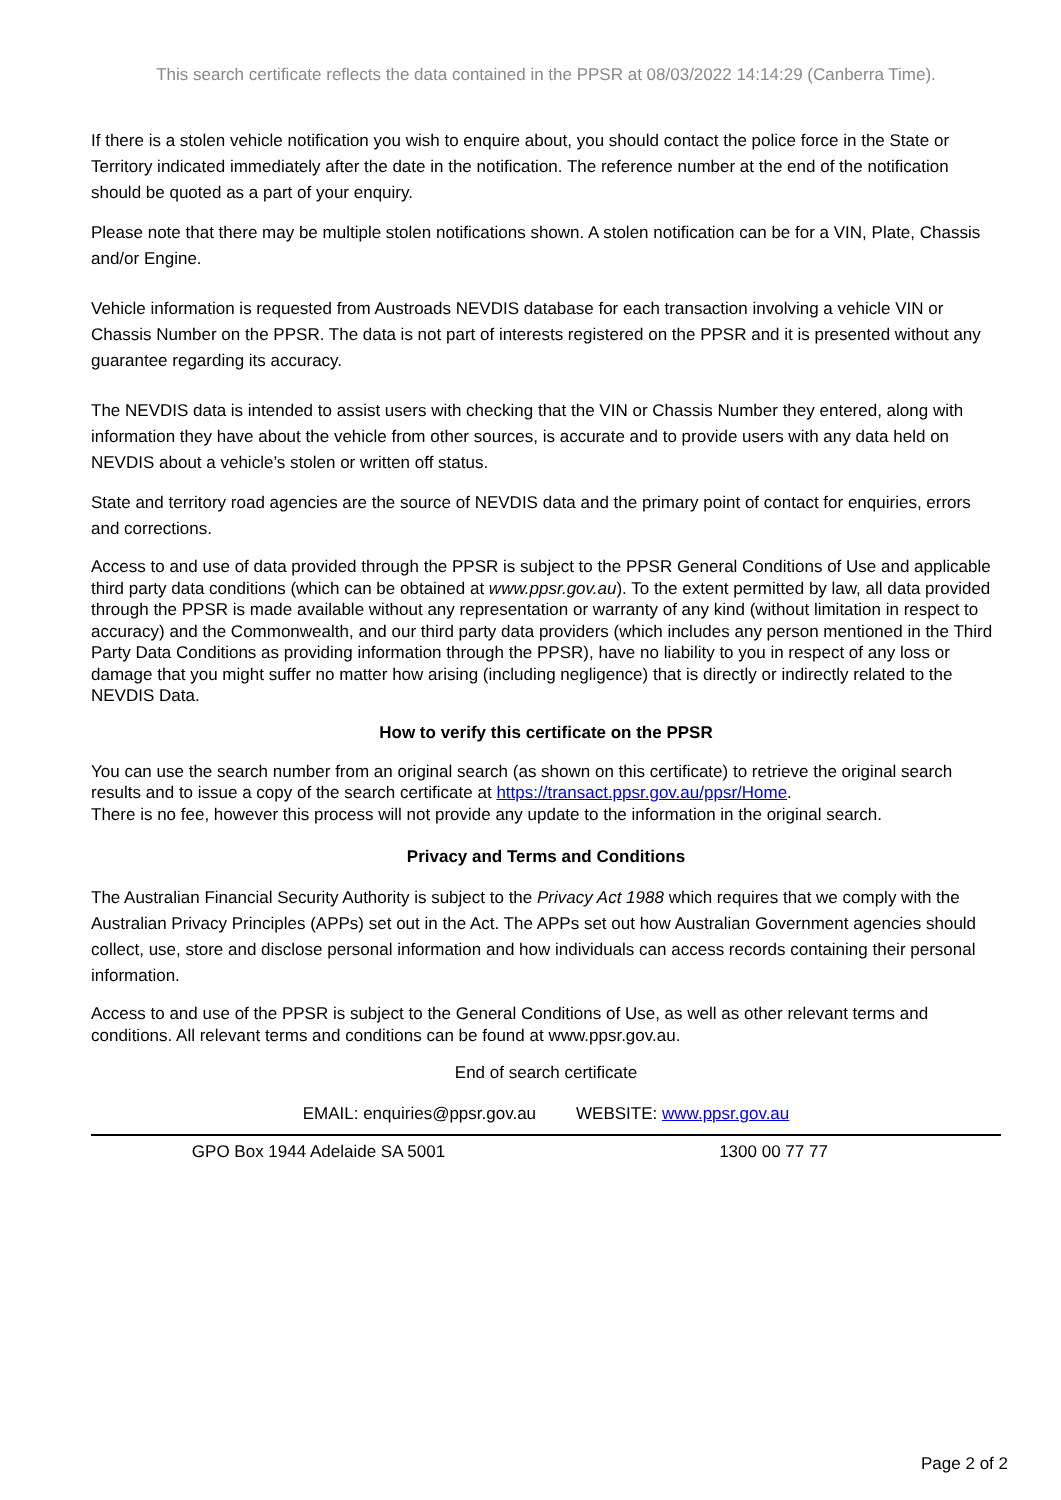This search certificate reflects the data contained in the PPSR at 08/03/2022 14:14:29 (Canberra Time).
If there is a stolen vehicle notification you wish to enquire about, you should contact the police force in the State or Territory indicated immediately after the date in the notification. The reference number at the end of the notification should be quoted as a part of your enquiry.
Please note that there may be multiple stolen notifications shown. A stolen notification can be for a VIN, Plate, Chassis and/or Engine.
Vehicle information is requested from Austroads NEVDIS database for each transaction involving a vehicle VIN or Chassis Number on the PPSR. The data is not part of interests registered on the PPSR and it is presented without any guarantee regarding its accuracy.
The NEVDIS data is intended to assist users with checking that the VIN or Chassis Number they entered, along with information they have about the vehicle from other sources, is accurate and to provide users with any data held on NEVDIS about a vehicle’s stolen or written off status.
State and territory road agencies are the source of NEVDIS data and the primary point of contact for enquiries, errors and corrections.
Access to and use of data provided through the PPSR is subject to the PPSR General Conditions of Use and applicable third party data conditions (which can be obtained at www.ppsr.gov.au). To the extent permitted by law, all data provided through the PPSR is made available without any representation or warranty of any kind (without limitation in respect to accuracy) and the Commonwealth, and our third party data providers (which includes any person mentioned in the Third Party Data Conditions as providing information through the PPSR), have no liability to you in respect of any loss or damage that you might suffer no matter how arising (including negligence) that is directly or indirectly related to the NEVDIS Data.
How to verify this certificate on the PPSR
You can use the search number from an original search (as shown on this certificate) to retrieve the original search results and to issue a copy of the search certificate at https://transact.ppsr.gov.au/ppsr/Home.
There is no fee, however this process will not provide any update to the information in the original search.
Privacy and Terms and Conditions
The Australian Financial Security Authority is subject to the Privacy Act 1988 which requires that we comply with the Australian Privacy Principles (APPs) set out in the Act. The APPs set out how Australian Government agencies should collect, use, store and disclose personal information and how individuals can access records containing their personal information.
Access to and use of the PPSR is subject to the General Conditions of Use, as well as other relevant terms and conditions. All relevant terms and conditions can be found at www.ppsr.gov.au.
End of search certificate
EMAIL: enquiries@ppsr.gov.au WEBSITE: www.ppsr.gov.au
GPO Box 1944 Adelaide SA 5001 1300 00 77 77
Page 2 of 2